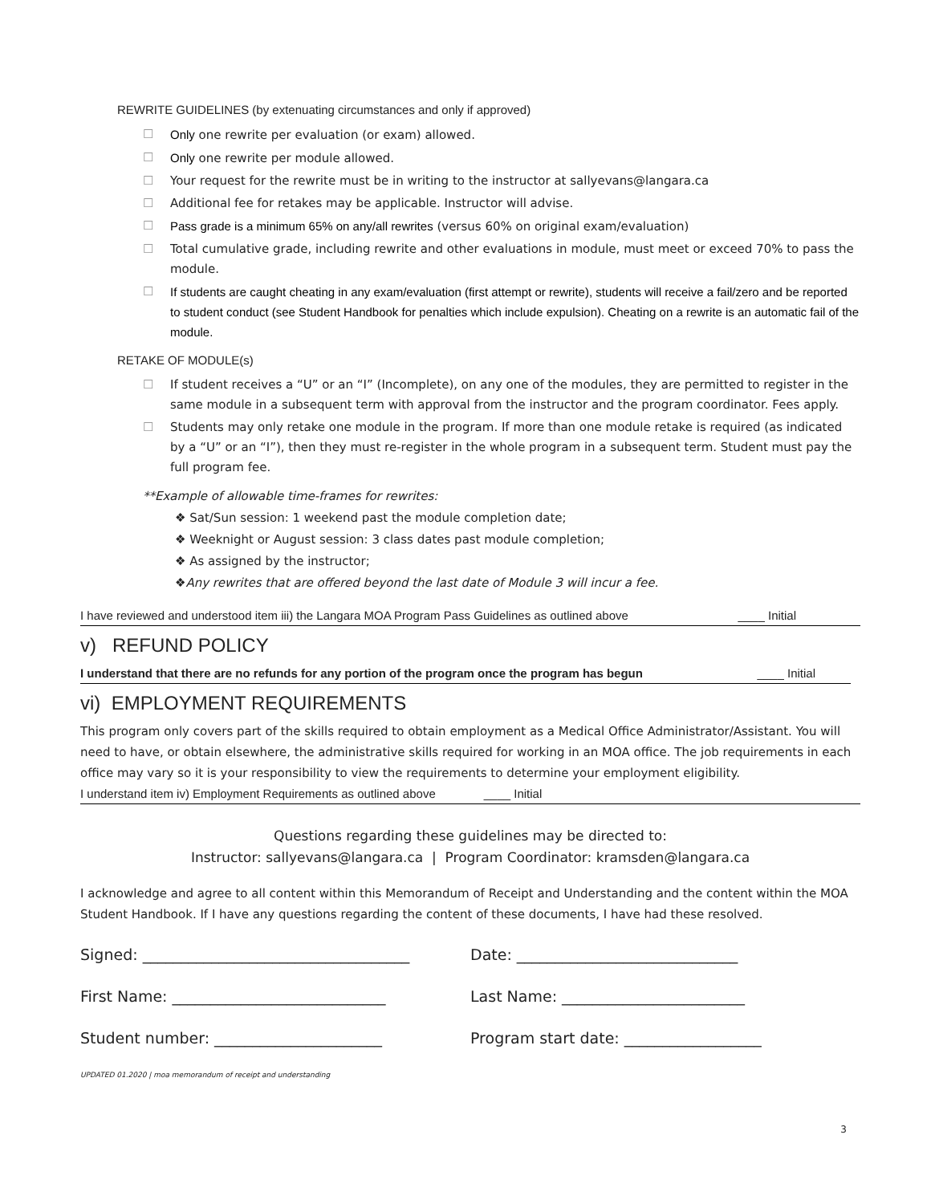REWRITE GUIDELINES (by extenuating circumstances and only if approved)
☐ Only one rewrite per evaluation (or exam) allowed.
☐ Only one rewrite per module allowed.
☐ Your request for the rewrite must be in writing to the instructor at sallyevans@langara.ca
☐ Additional fee for retakes may be applicable. Instructor will advise.
☐ Pass grade is a minimum 65% on any/all rewrites (versus 60% on original exam/evaluation)
☐ Total cumulative grade, including rewrite and other evaluations in module, must meet or exceed 70% to pass the module.
☐ If students are caught cheating in any exam/evaluation (first attempt or rewrite), students will receive a fail/zero and be reported to student conduct (see Student Handbook for penalties which include expulsion). Cheating on a rewrite is an automatic fail of the module.
RETAKE OF MODULE(s)
☐ If student receives a “U” or an “I” (Incomplete), on any one of the modules, they are permitted to register in the same module in a subsequent term with approval from the instructor and the program coordinator. Fees apply.
☐ Students may only retake one module in the program. If more than one module retake is required (as indicated by a “U” or an “I”), then they must re-register in the whole program in a subsequent term. Student must pay the full program fee.
**Example of allowable time-frames for rewrites:
❖ Sat/Sun session: 1 weekend past the module completion date;
❖ Weeknight or August session: 3 class dates past module completion;
❖ As assigned by the instructor;
❖ Any rewrites that are offered beyond the last date of Module 3 will incur a fee.
I have reviewed and understood item iii) the Langara MOA Program Pass Guidelines as outlined above ____ Initial
v) REFUND POLICY
I understand that there are no refunds for any portion of the program once the program has begun ____ Initial
vi) EMPLOYMENT REQUIREMENTS
This program only covers part of the skills required to obtain employment as a Medical Office Administrator/Assistant. You will need to have, or obtain elsewhere, the administrative skills required for working in an MOA office. The job requirements in each office may vary so it is your responsibility to view the requirements to determine your employment eligibility.
I understand item iv) Employment Requirements as outlined above ____ Initial
Questions regarding these guidelines may be directed to:
Instructor: sallyevans@langara.ca | Program Coordinator: kramsden@langara.ca
I acknowledge and agree to all content within this Memorandum of Receipt and Understanding and the content within the MOA Student Handbook. If I have any questions regarding the content of these documents, I have had these resolved.
Signed: ___________________________________ Date: _____________________________
First Name: ____________________________ Last Name: ________________________
Student number: ______________________ Program start date: __________________
UPDATED 01.2020 | moa memorandum of receipt and understanding
3